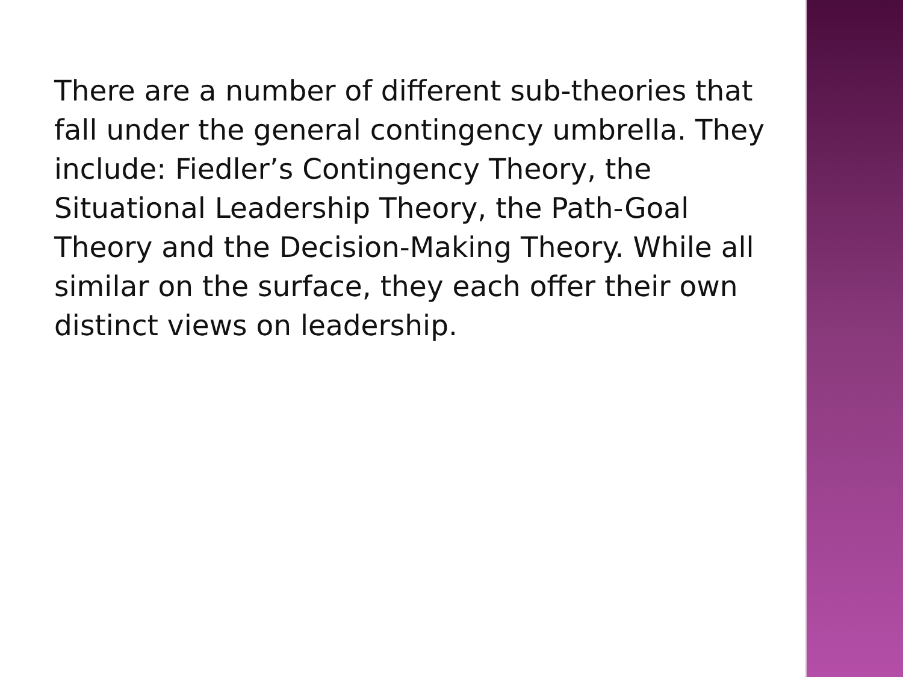There are a number of different sub-theories that fall under the general contingency umbrella. They include: Fiedler’s Contingency Theory, the Situational Leadership Theory, the Path-Goal Theory and the Decision-Making Theory. While all similar on the surface, they each offer their own distinct views on leadership.